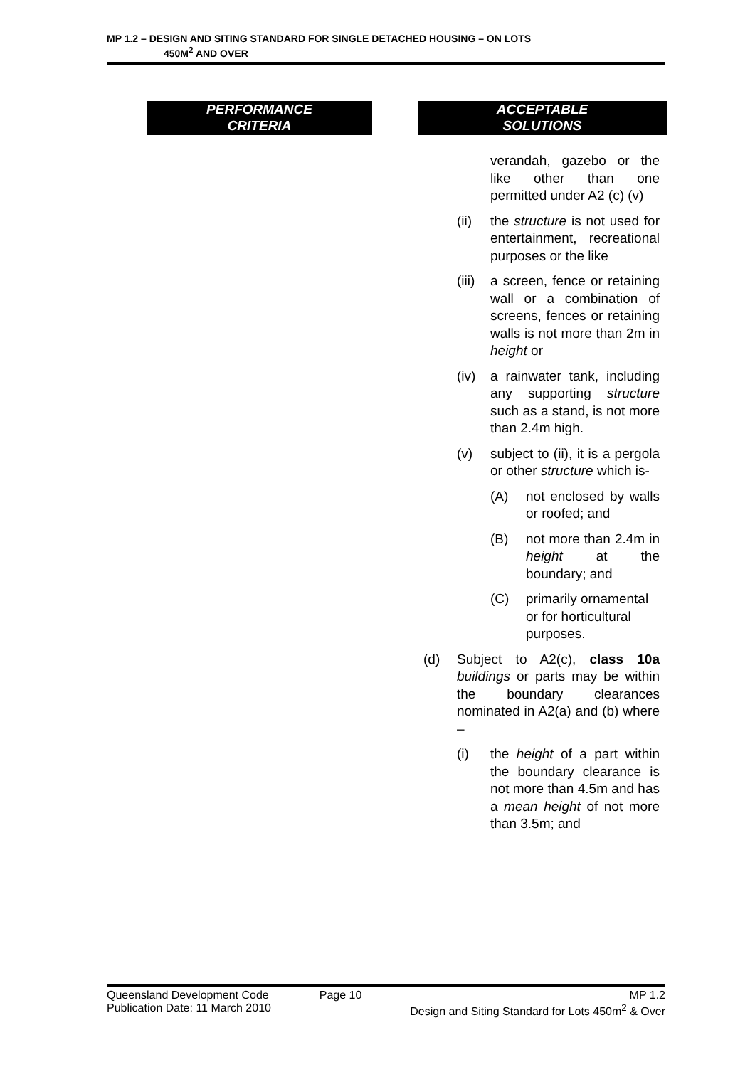MP 1.2 – DESIGN AND SITING STANDARD FOR SINGLE DETACHED HOUSING – ON LOTS
450M<sup>2</sup> AND OVER
PERFORMANCE
CRITERIA
ACCEPTABLE
SOLUTIONS
verandah, gazebo or the like other than one permitted under A2 (c) (v)
(ii) the structure is not used for entertainment, recreational purposes or the like
(iii) a screen, fence or retaining wall or a combination of screens, fences or retaining walls is not more than 2m in height or
(iv) a rainwater tank, including any supporting structure such as a stand, is not more than 2.4m high.
(v) subject to (ii), it is a pergola or other structure which is-
(A) not enclosed by walls or roofed; and
(B) not more than 2.4m in height at the boundary; and
(C) primarily ornamental or for horticultural purposes.
(d) Subject to A2(c), class 10a buildings or parts may be within the boundary clearances nominated in A2(a) and (b) where –
(i) the height of a part within the boundary clearance is not more than 4.5m and has a mean height of not more than 3.5m; and
Queensland Development Code
Publication Date: 11 March 2010
Page 10 MP 1.2
Design and Siting Standard for Lots 450m<sup>2</sup> & Over